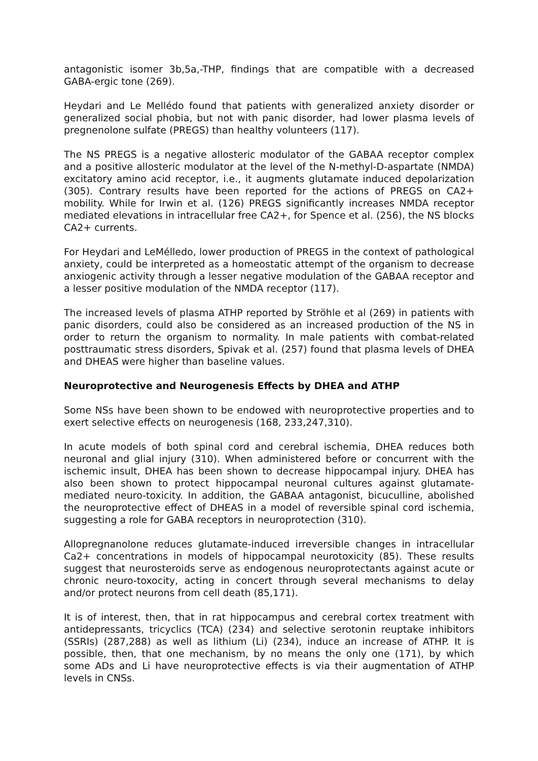antagonistic isomer 3b,5a,-THP, findings that are compatible with a decreased GABA-ergic tone (269).
Heydari and Le Mellédo found that patients with generalized anxiety disorder or generalized social phobia, but not with panic disorder, had lower plasma levels of pregnenolone sulfate (PREGS) than healthy volunteers (117).
The NS PREGS is a negative allosteric modulator of the GABAA receptor complex and a positive allosteric modulator at the level of the N-methyl-D-aspartate (NMDA) excitatory amino acid receptor, i.e., it augments glutamate induced depolarization (305). Contrary results have been reported for the actions of PREGS on CA2+ mobility. While for Irwin et al. (126) PREGS significantly increases NMDA receptor mediated elevations in intracellular free CA2+, for Spence et al. (256), the NS blocks CA2+ currents.
For Heydari and LeMélledo, lower production of PREGS in the context of pathological anxiety, could be interpreted as a homeostatic attempt of the organism to decrease anxiogenic activity through a lesser negative modulation of the GABAA receptor and a lesser positive modulation of the NMDA receptor (117).
The increased levels of plasma ATHP reported by Ströhle et al (269) in patients with panic disorders, could also be considered as an increased production of the NS in order to return the organism to normality. In male patients with combat-related posttraumatic stress disorders, Spivak et al. (257) found that plasma levels of DHEA and DHEAS were higher than baseline values.
Neuroprotective and Neurogenesis Effects by DHEA and ATHP
Some NSs have been shown to be endowed with neuroprotective properties and to exert selective effects on neurogenesis (168, 233,247,310).
In acute models of both spinal cord and cerebral ischemia, DHEA reduces both neuronal and glial injury (310). When administered before or concurrent with the ischemic insult, DHEA has been shown to decrease hippocampal injury. DHEA has also been shown to protect hippocampal neuronal cultures against glutamate-mediated neuro-toxicity. In addition, the GABAA antagonist, bicuculline, abolished the neuroprotective effect of DHEAS in a model of reversible spinal cord ischemia, suggesting a role for GABA receptors in neuroprotection (310).
Allopregnanolone reduces glutamate-induced irreversible changes in intracellular Ca2+ concentrations in models of hippocampal neurotoxicity (85). These results suggest that neurosteroids serve as endogenous neuroprotectants against acute or chronic neuro-toxocity, acting in concert through several mechanisms to delay and/or protect neurons from cell death (85,171).
It is of interest, then, that in rat hippocampus and cerebral cortex treatment with antidepressants, tricyclics (TCA) (234) and selective serotonin reuptake inhibitors (SSRIs) (287,288) as well as lithium (Li) (234), induce an increase of ATHP. It is possible, then, that one mechanism, by no means the only one (171), by which some ADs and Li have neuroprotective effects is via their augmentation of ATHP levels in CNSs.